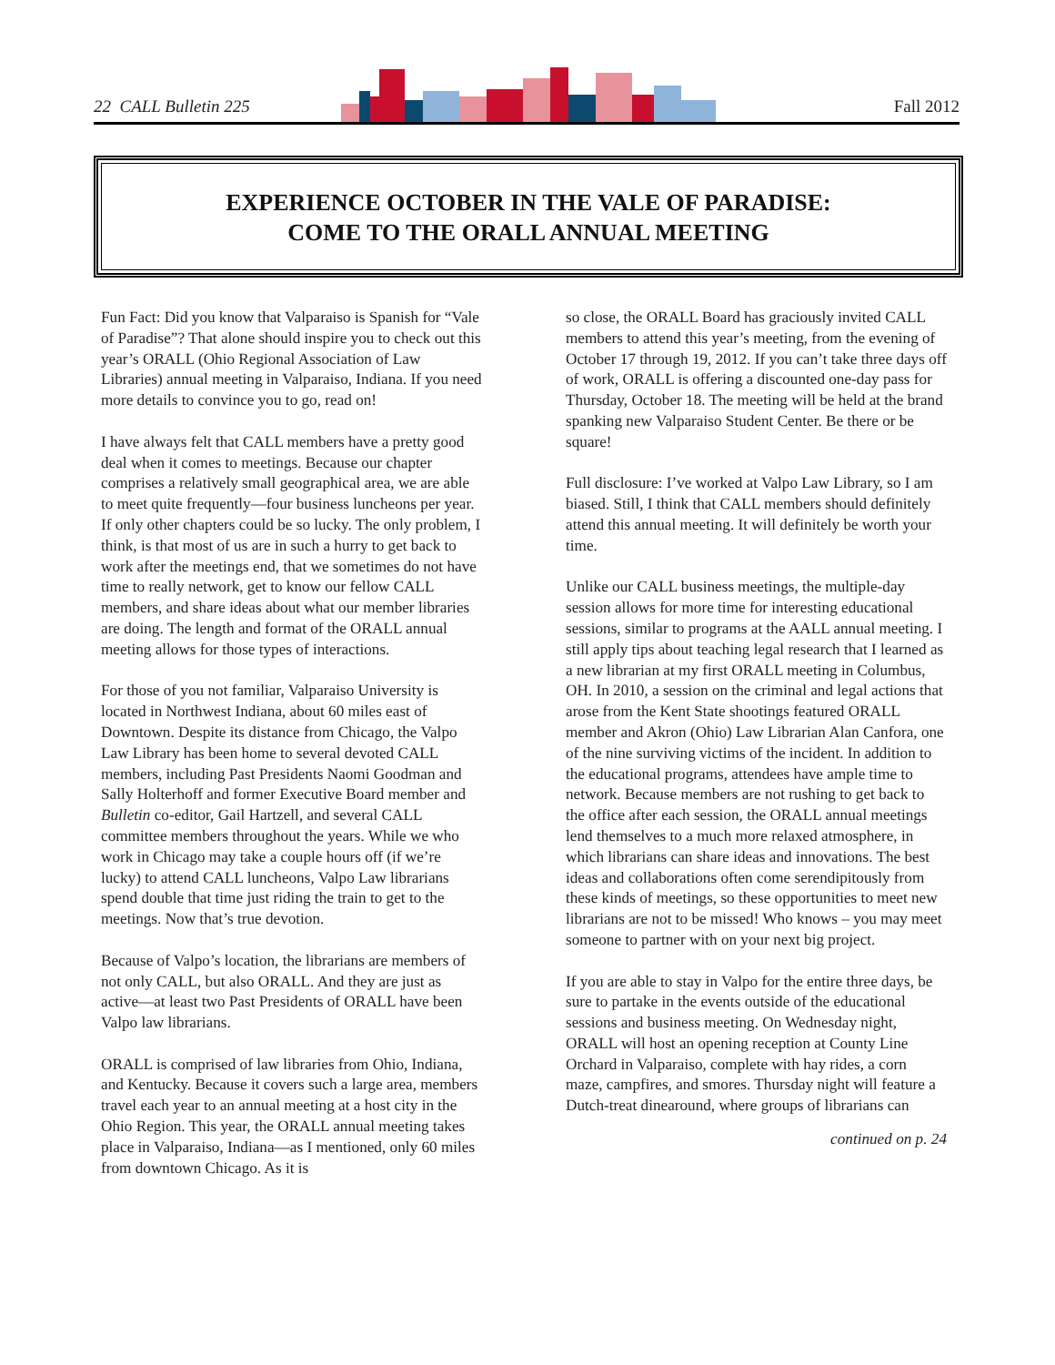22 CALL Bulletin 225 Fall 2012
EXPERIENCE OCTOBER IN THE VALE OF PARADISE:
COME TO THE ORALL ANNUAL MEETING
Fun Fact: Did you know that Valparaiso is Spanish for “Vale of Paradise”? That alone should inspire you to check out this year’s ORALL (Ohio Regional Association of Law Libraries) annual meeting in Valparaiso, Indiana. If you need more details to convince you to go, read on!
I have always felt that CALL members have a pretty good deal when it comes to meetings. Because our chapter comprises a relatively small geographical area, we are able to meet quite frequently—four business luncheons per year. If only other chapters could be so lucky. The only problem, I think, is that most of us are in such a hurry to get back to work after the meetings end, that we sometimes do not have time to really network, get to know our fellow CALL members, and share ideas about what our member libraries are doing. The length and format of the ORALL annual meeting allows for those types of interactions.
For those of you not familiar, Valparaiso University is located in Northwest Indiana, about 60 miles east of Downtown. Despite its distance from Chicago, the Valpo Law Library has been home to several devoted CALL members, including Past Presidents Naomi Goodman and Sally Holterhoff and former Executive Board member and Bulletin co-editor, Gail Hartzell, and several CALL committee members throughout the years. While we who work in Chicago may take a couple hours off (if we’re lucky) to attend CALL luncheons, Valpo Law librarians spend double that time just riding the train to get to the meetings. Now that’s true devotion.
Because of Valpo’s location, the librarians are members of not only CALL, but also ORALL. And they are just as active—at least two Past Presidents of ORALL have been Valpo law librarians.
ORALL is comprised of law libraries from Ohio, Indiana, and Kentucky. Because it covers such a large area, members travel each year to an annual meeting at a host city in the Ohio Region. This year, the ORALL annual meeting takes place in Valparaiso, Indiana—as I mentioned, only 60 miles from downtown Chicago. As it is
so close, the ORALL Board has graciously invited CALL members to attend this year’s meeting, from the evening of October 17 through 19, 2012. If you can’t take three days off of work, ORALL is offering a discounted one-day pass for Thursday, October 18. The meeting will be held at the brand spanking new Valparaiso Student Center. Be there or be square!
Full disclosure: I’ve worked at Valpo Law Library, so I am biased. Still, I think that CALL members should definitely attend this annual meeting. It will definitely be worth your time.
Unlike our CALL business meetings, the multiple-day session allows for more time for interesting educational sessions, similar to programs at the AALL annual meeting. I still apply tips about teaching legal research that I learned as a new librarian at my first ORALL meeting in Columbus, OH. In 2010, a session on the criminal and legal actions that arose from the Kent State shootings featured ORALL member and Akron (Ohio) Law Librarian Alan Canfora, one of the nine surviving victims of the incident. In addition to the educational programs, attendees have ample time to network. Because members are not rushing to get back to the office after each session, the ORALL annual meetings lend themselves to a much more relaxed atmosphere, in which librarians can share ideas and innovations. The best ideas and collaborations often come serendipitously from these kinds of meetings, so these opportunities to meet new librarians are not to be missed! Who knows – you may meet someone to partner with on your next big project.
If you are able to stay in Valpo for the entire three days, be sure to partake in the events outside of the educational sessions and business meeting. On Wednesday night, ORALL will host an opening reception at County Line Orchard in Valparaiso, complete with hay rides, a corn maze, campfires, and smores. Thursday night will feature a Dutch-treat dinearound, where groups of librarians can
continued on p. 24